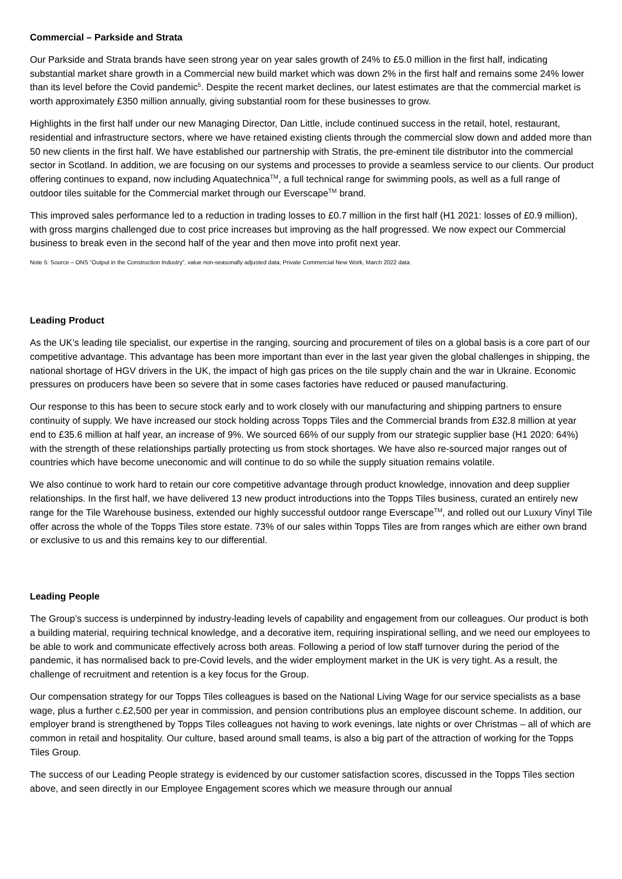Commercial – Parkside and Strata
Our Parkside and Strata brands have seen strong year on year sales growth of 24% to £5.0 million in the first half, indicating substantial market share growth in a Commercial new build market which was down 2% in the first half and remains some 24% lower than its level before the Covid pandemic<sup>5</sup>. Despite the recent market declines, our latest estimates are that the commercial market is worth approximately £350 million annually, giving substantial room for these businesses to grow.
Highlights in the first half under our new Managing Director, Dan Little, include continued success in the retail, hotel, restaurant, residential and infrastructure sectors, where we have retained existing clients through the commercial slow down and added more than 50 new clients in the first half. We have established our partnership with Stratis, the pre-eminent tile distributor into the commercial sector in Scotland. In addition, we are focusing on our systems and processes to provide a seamless service to our clients. Our product offering continues to expand, now including Aquatechnica<sup>TM</sup>, a full technical range for swimming pools, as well as a full range of outdoor tiles suitable for the Commercial market through our Everscape<sup>TM</sup> brand.
This improved sales performance led to a reduction in trading losses to £0.7 million in the first half (H1 2021: losses of £0.9 million), with gross margins challenged due to cost price increases but improving as the half progressed. We now expect our Commercial business to break even in the second half of the year and then move into profit next year.
Note 5: Source – ONS “Output in the Construction Industry”, value non-seasonally adjusted data, Private Commercial New Work, March 2022 data.
Leading Product
As the UK’s leading tile specialist, our expertise in the ranging, sourcing and procurement of tiles on a global basis is a core part of our competitive advantage. This advantage has been more important than ever in the last year given the global challenges in shipping, the national shortage of HGV drivers in the UK, the impact of high gas prices on the tile supply chain and the war in Ukraine. Economic pressures on producers have been so severe that in some cases factories have reduced or paused manufacturing.
Our response to this has been to secure stock early and to work closely with our manufacturing and shipping partners to ensure continuity of supply. We have increased our stock holding across Topps Tiles and the Commercial brands from £32.8 million at year end to £35.6 million at half year, an increase of 9%. We sourced 66% of our supply from our strategic supplier base (H1 2020: 64%) with the strength of these relationships partially protecting us from stock shortages. We have also re-sourced major ranges out of countries which have become uneconomic and will continue to do so while the supply situation remains volatile.
We also continue to work hard to retain our core competitive advantage through product knowledge, innovation and deep supplier relationships. In the first half, we have delivered 13 new product introductions into the Topps Tiles business, curated an entirely new range for the Tile Warehouse business, extended our highly successful outdoor range Everscape<sup>TM</sup>, and rolled out our Luxury Vinyl Tile offer across the whole of the Topps Tiles store estate. 73% of our sales within Topps Tiles are from ranges which are either own brand or exclusive to us and this remains key to our differential.
Leading People
The Group’s success is underpinned by industry-leading levels of capability and engagement from our colleagues. Our product is both a building material, requiring technical knowledge, and a decorative item, requiring inspirational selling, and we need our employees to be able to work and communicate effectively across both areas. Following a period of low staff turnover during the period of the pandemic, it has normalised back to pre-Covid levels, and the wider employment market in the UK is very tight. As a result, the challenge of recruitment and retention is a key focus for the Group.
Our compensation strategy for our Topps Tiles colleagues is based on the National Living Wage for our service specialists as a base wage, plus a further c.£2,500 per year in commission, and pension contributions plus an employee discount scheme. In addition, our employer brand is strengthened by Topps Tiles colleagues not having to work evenings, late nights or over Christmas – all of which are common in retail and hospitality. Our culture, based around small teams, is also a big part of the attraction of working for the Topps Tiles Group.
The success of our Leading People strategy is evidenced by our customer satisfaction scores, discussed in the Topps Tiles section above, and seen directly in our Employee Engagement scores which we measure through our annual